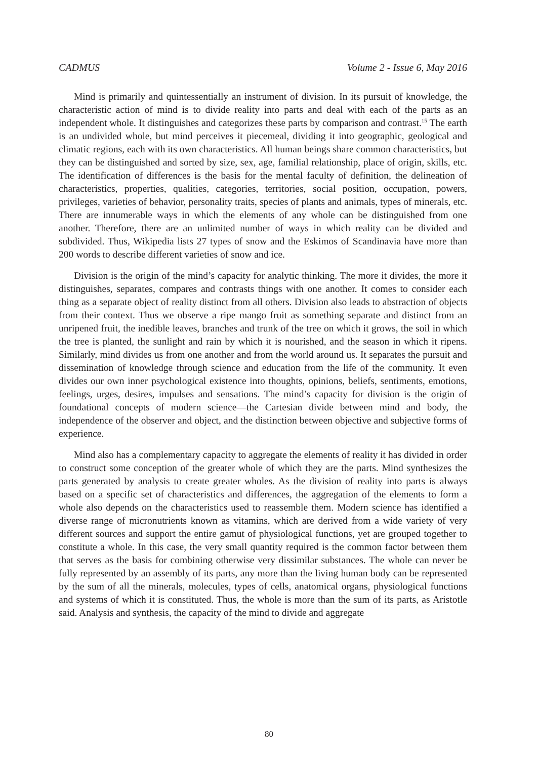CADMUS Volume 2 - Issue 6, May 2016
Mind is primarily and quintessentially an instrument of division. In its pursuit of knowledge, the characteristic action of mind is to divide reality into parts and deal with each of the parts as an independent whole. It distinguishes and categorizes these parts by comparison and contrast.<sup>15</sup> The earth is an undivided whole, but mind perceives it piecemeal, dividing it into geographic, geological and climatic regions, each with its own characteristics. All human beings share common characteristics, but they can be distinguished and sorted by size, sex, age, familial relationship, place of origin, skills, etc. The identification of differences is the basis for the mental faculty of definition, the delineation of characteristics, properties, qualities, categories, territories, social position, occupation, powers, privileges, varieties of behavior, personality traits, species of plants and animals, types of minerals, etc. There are innumerable ways in which the elements of any whole can be distinguished from one another. Therefore, there are an unlimited number of ways in which reality can be divided and subdivided. Thus, Wikipedia lists 27 types of snow and the Eskimos of Scandinavia have more than 200 words to describe different varieties of snow and ice.
Division is the origin of the mind’s capacity for analytic thinking. The more it divides, the more it distinguishes, separates, compares and contrasts things with one another. It comes to consider each thing as a separate object of reality distinct from all others. Division also leads to abstraction of objects from their context. Thus we observe a ripe mango fruit as something separate and distinct from an unripened fruit, the inedible leaves, branches and trunk of the tree on which it grows, the soil in which the tree is planted, the sunlight and rain by which it is nourished, and the season in which it ripens. Similarly, mind divides us from one another and from the world around us. It separates the pursuit and dissemination of knowledge through science and education from the life of the community. It even divides our own inner psychological existence into thoughts, opinions, beliefs, sentiments, emotions, feelings, urges, desires, impulses and sensations. The mind’s capacity for division is the origin of foundational concepts of modern science—the Cartesian divide between mind and body, the independence of the observer and object, and the distinction between objective and subjective forms of experience.
Mind also has a complementary capacity to aggregate the elements of reality it has divided in order to construct some conception of the greater whole of which they are the parts. Mind synthesizes the parts generated by analysis to create greater wholes. As the division of reality into parts is always based on a specific set of characteristics and differences, the aggregation of the elements to form a whole also depends on the characteristics used to reassemble them. Modern science has identified a diverse range of micronutrients known as vitamins, which are derived from a wide variety of very different sources and support the entire gamut of physiological functions, yet are grouped together to constitute a whole. In this case, the very small quantity required is the common factor between them that serves as the basis for combining otherwise very dissimilar substances. The whole can never be fully represented by an assembly of its parts, any more than the living human body can be represented by the sum of all the minerals, molecules, types of cells, anatomical organs, physiological functions and systems of which it is constituted. Thus, the whole is more than the sum of its parts, as Aristotle said. Analysis and synthesis, the capacity of the mind to divide and aggregate
80